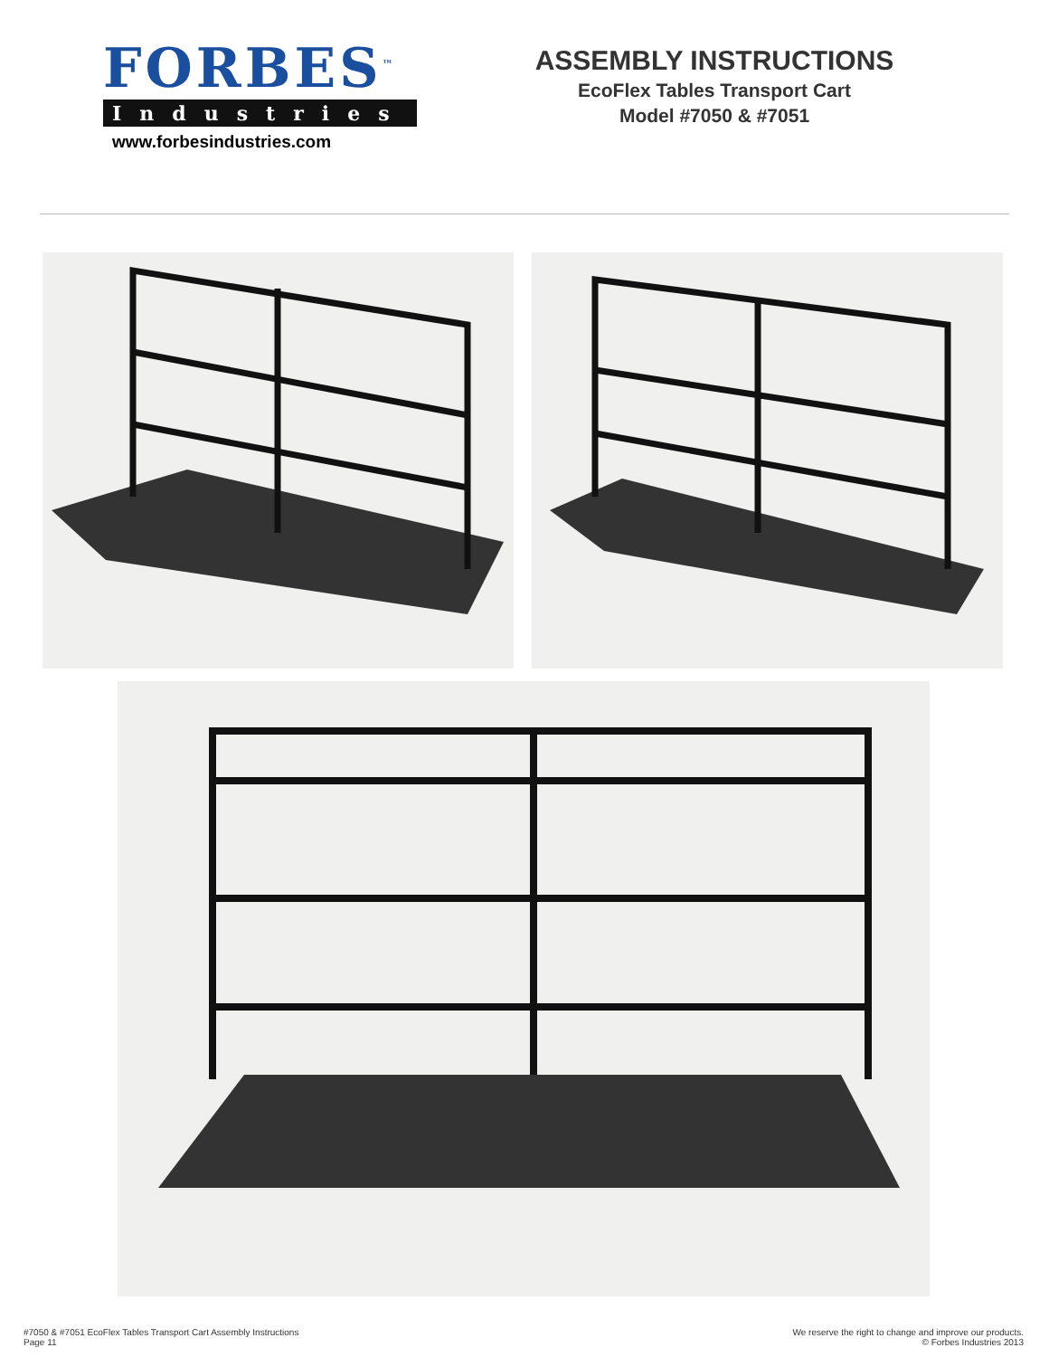FORBES<sup>™</sup>
Industries
www.forbesindustries.com
ASSEMBLY INSTRUCTIONS
EcoFlex Tables Transport Cart
Model #7050 & #7051
#7050 & #7051 EcoFlex Tables Transport Cart Assembly Instructions
Page 11
We reserve the right to change and improve our products.
© Forbes Industries 2013